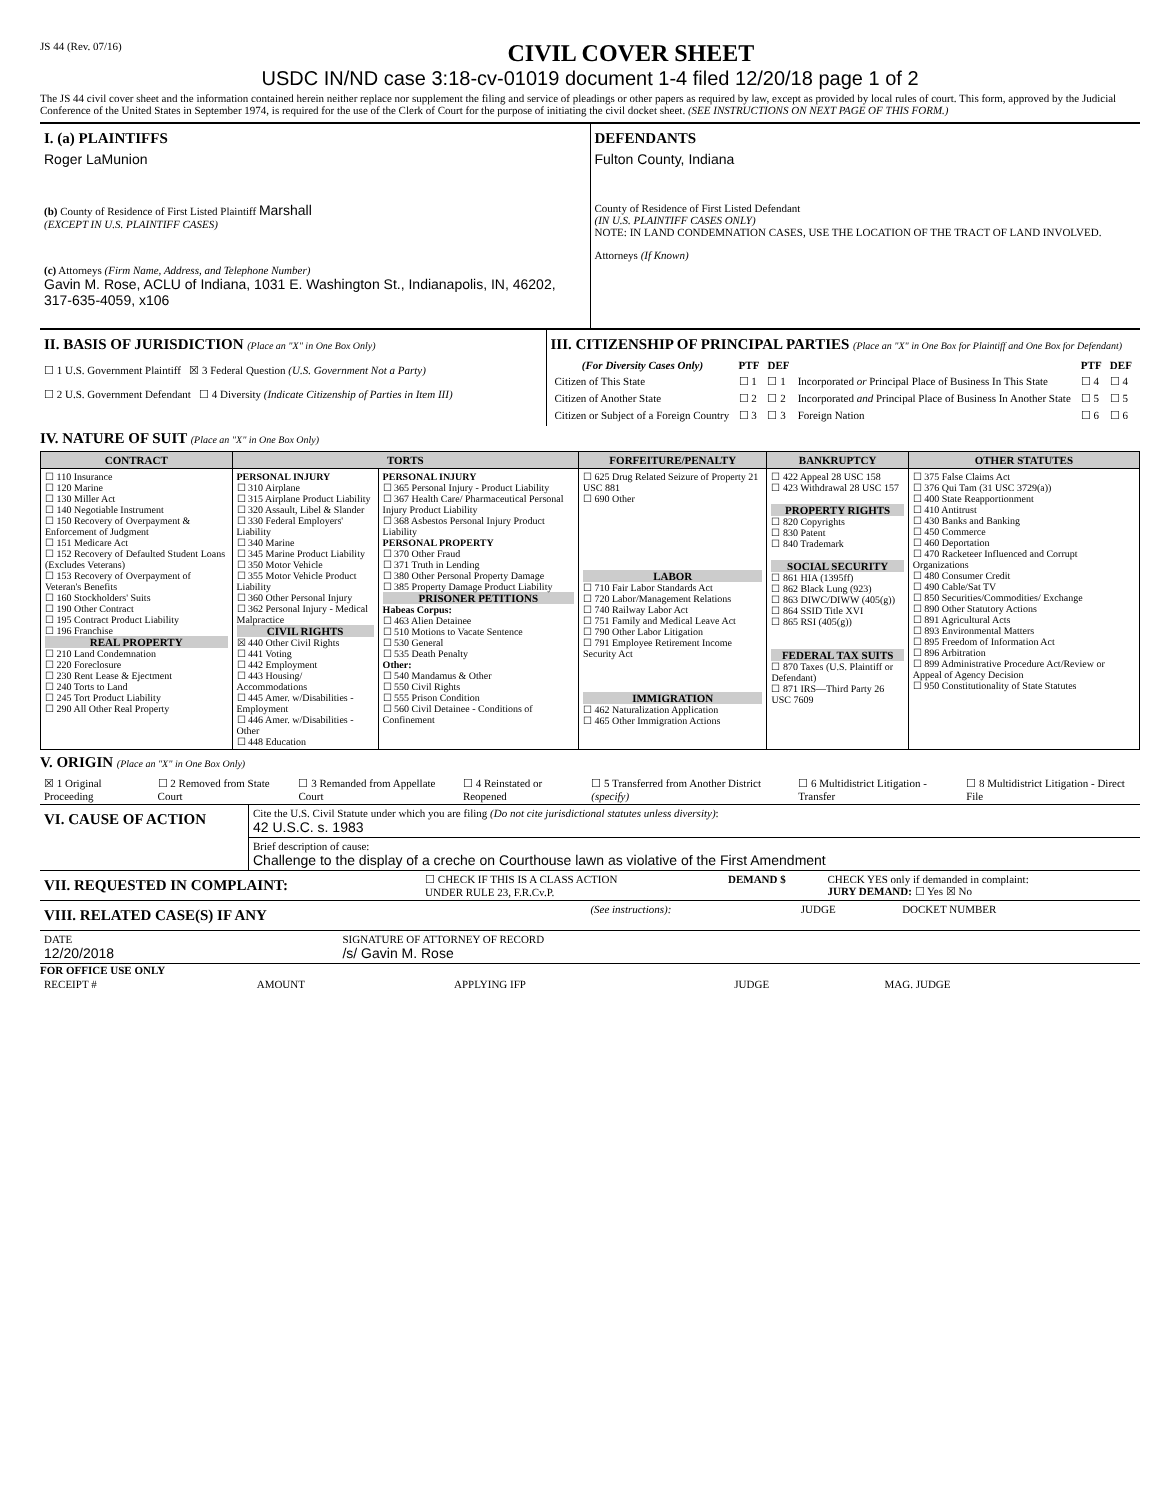JS 44 (Rev. 07/16) CIVIL COVER SHEET
USDC IN/ND case 3:18-cv-01019 document 1-4 filed 12/20/18 page 1 of 2
The JS 44 civil cover sheet and the information contained herein neither replace nor supplement the filing and service of pleadings or other papers as required by law, except as provided by local rules of court. This form, approved by the Judicial Conference of the United States in September 1974, is required for the use of the Clerk of Court for the purpose of initiating the civil docket sheet. (SEE INSTRUCTIONS ON NEXT PAGE OF THIS FORM.)
| I. (a) PLAINTIFFS Roger LaMunion (b) County of Residence of First Listed Plaintiff Marshall (EXCEPT IN U.S. PLAINTIFF CASES) (c) Attorneys (Firm Name, Address, and Telephone Number) Gavin M. Rose, ACLU of Indiana, 1031 E. Washington St., Indianapolis, IN, 46202, 317-635-4059, x106 | DEFENDANTS Fulton County, Indiana County of Residence of First Listed Defendant (IN U.S. PLAINTIFF CASES ONLY) NOTE: IN LAND CONDEMNATION CASES, USE THE LOCATION OF THE TRACT OF LAND INVOLVED. Attorneys (If Known) |
| II. BASIS OF JURISDICTION (Place an "X" in One Box Only) ☐ 1 U.S. Government Plaintiff ☒ 3 Federal Question (U.S. Government Not a Party) ☐ 2 U.S. Government Defendant ☐ 4 Diversity (Indicate Citizenship of Parties in Item III) | III. CITIZENSHIP OF PRINCIPAL PARTIES (Place an "X" in One Box for Plaintiff and One Box for Defendant) / (For Diversity Cases Only) / PTF / DEF / / PTF / DEF / / --- / --- / --- / --- / --- / --- / / Citizen of This State / ☐ 1 / ☐ 1 / Incorporated or Principal Place of Business In This State / ☐ 4 / ☐ 4 / / Citizen of Another State / ☐ 2 / ☐ 2 / Incorporated and Principal Place of Business In Another State / ☐ 5 / ☐ 5 / / Citizen or Subject of a Foreign Country / ☐ 3 / ☐ 3 / Foreign Nation / ☐ 6 / ☐ 6 / |
IV. NATURE OF SUIT (Place an "X" in One Box Only)
| CONTRACT | TORTS | | FORFEITURE/PENALTY | BANKRUPTCY | OTHER STATUTES |
| --- | --- | --- | --- | --- | --- |
| ☐ 110 Insurance ☐ 120 Marine ☐ 130 Miller Act ☐ 140 Negotiable Instrument ☐ 150 Recovery of Overpayment & Enforcement of Judgment ☐ 151 Medicare Act ☐ 152 Recovery of Defaulted Student Loans (Excludes Veterans) ☐ 153 Recovery of Overpayment of Veteran's Benefits ☐ 160 Stockholders' Suits ☐ 190 Other Contract ☐ 195 Contract Product Liability ☐ 196 Franchise REAL PROPERTY ☐ 210 Land Condemnation ☐ 220 Foreclosure ☐ 230 Rent Lease & Ejectment ☐ 240 Torts to Land ☐ 245 Tort Product Liability ☐ 290 All Other Real Property | PERSONAL INJURY ☐ 310 Airplane ☐ 315 Airplane Product Liability ☐ 320 Assault, Libel & Slander ☐ 330 Federal Employers' Liability ☐ 340 Marine ☐ 345 Marine Product Liability ☐ 350 Motor Vehicle ☐ 355 Motor Vehicle Product Liability ☐ 360 Other Personal Injury ☐ 362 Personal Injury - Medical Malpractice CIVIL RIGHTS ☒ 440 Other Civil Rights ☐ 441 Voting ☐ 442 Employment ☐ 443 Housing/ Accommodations ☐ 445 Amer. w/Disabilities - Employment ☐ 446 Amer. w/Disabilities - Other ☐ 448 Education | PERSONAL INJURY ☐ 365 Personal Injury - Product Liability ☐ 367 Health Care/ Pharmaceutical Personal Injury Product Liability ☐ 368 Asbestos Personal Injury Product Liability PERSONAL PROPERTY ☐ 370 Other Fraud ☐ 371 Truth in Lending ☐ 380 Other Personal Property Damage ☐ 385 Property Damage Product Liability PRISONER PETITIONS Habeas Corpus: ☐ 463 Alien Detainee ☐ 510 Motions to Vacate Sentence ☐ 530 General ☐ 535 Death Penalty Other: ☐ 540 Mandamus & Other ☐ 550 Civil Rights ☐ 555 Prison Condition ☐ 560 Civil Detainee - Conditions of Confinement | ☐ 625 Drug Related Seizure of Property 21 USC 881 ☐ 690 Other LABOR ☐ 710 Fair Labor Standards Act ☐ 720 Labor/Management Relations ☐ 740 Railway Labor Act ☐ 751 Family and Medical Leave Act ☐ 790 Other Labor Litigation ☐ 791 Employee Retirement Income Security Act IMMIGRATION ☐ 462 Naturalization Application ☐ 465 Other Immigration Actions | ☐ 422 Appeal 28 USC 158 ☐ 423 Withdrawal 28 USC 157 PROPERTY RIGHTS ☐ 820 Copyrights ☐ 830 Patent ☐ 840 Trademark SOCIAL SECURITY ☐ 861 HIA (1395ff) ☐ 862 Black Lung (923) ☐ 863 DIWC/DIWW (405(g)) ☐ 864 SSID Title XVI ☐ 865 RSI (405(g)) FEDERAL TAX SUITS ☐ 870 Taxes (U.S. Plaintiff or Defendant) ☐ 871 IRS—Third Party 26 USC 7609 | ☐ 375 False Claims Act ☐ 376 Qui Tam (31 USC 3729(a)) ☐ 400 State Reapportionment ☐ 410 Antitrust ☐ 430 Banks and Banking ☐ 450 Commerce ☐ 460 Deportation ☐ 470 Racketeer Influenced and Corrupt Organizations ☐ 480 Consumer Credit ☐ 490 Cable/Sat TV ☐ 850 Securities/Commodities/ Exchange ☐ 890 Other Statutory Actions ☐ 891 Agricultural Acts ☐ 893 Environmental Matters ☐ 895 Freedom of Information Act ☐ 896 Arbitration ☐ 899 Administrative Procedure Act/Review or Appeal of Agency Decision ☐ 950 Constitutionality of State Statutes |
V. ORIGIN (Place an "X" in One Box Only)
| ☒ 1 Original Proceeding | ☐ 2 Removed from State Court | ☐ 3 Remanded from Appellate Court | ☐ 4 Reinstated or Reopened | ☐ 5 Transferred from Another District (specify) | ☐ 6 Multidistrict Litigation - Transfer | ☐ 8 Multidistrict Litigation - Direct File |
| VI. CAUSE OF ACTION | Cite the U.S. Civil Statute under which you are filing (Do not cite jurisdictional statutes unless diversity) : 42 U.S.C. s. 1983 |
| | Brief description of cause: Challenge to the display of a creche on Courthouse lawn as violative of the First Amendment |
| VII. REQUESTED IN COMPLAINT: | ☐ CHECK IF THIS IS A CLASS ACTION UNDER RULE 23, F.R.Cv.P. | DEMAND $ | CHECK YES only if demanded in complaint: JURY DEMAND: ☐ Yes ☒ No |
| VIII. RELATED CASE(S) IF ANY | (See instructions): | JUDGE | DOCKET NUMBER |
| DATE 12/20/2018 | SIGNATURE OF ATTORNEY OF RECORD /s/ Gavin M. Rose |
FOR OFFICE USE ONLY
| RECEIPT # | AMOUNT | APPLYING IFP | JUDGE | MAG. JUDGE |